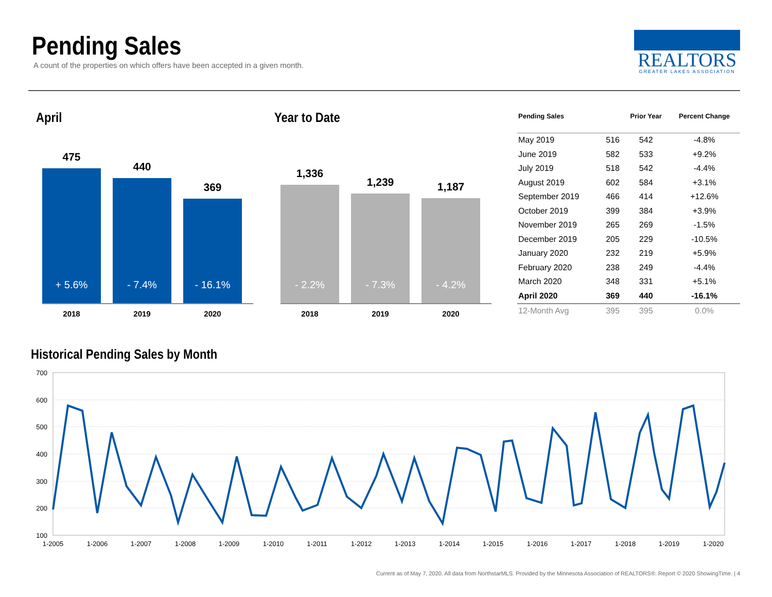Pending Sales
A count of the properties on which offers have been accepted in a given month.
REALTORS
GREATER LAKES ASSOCIATION
April
475
+ 5.6%
440
- 7.4%
369
- 16.1%
2018 2019 2020
Year to Date
1,336
- 2.2%
1,239
- 7.3%
1,187
- 4.2%
2018 2019 2020
| Pending Sales | | Prior Year | Percent Change |
| --- | --- | --- | --- |
| May 2019 | 516 | 542 | -4.8% |
| June 2019 | 582 | 533 | +9.2% |
| July 2019 | 518 | 542 | -4.4% |
| August 2019 | 602 | 584 | +3.1% |
| September 2019 | 466 | 414 | +12.6% |
| October 2019 | 399 | 384 | +3.9% |
| November 2019 | 265 | 269 | -1.5% |
| December 2019 | 205 | 229 | -10.5% |
| January 2020 | 232 | 219 | +5.9% |
| February 2020 | 238 | 249 | -4.4% |
| March 2020 | 348 | 331 | +5.1% |
| April 2020 | 369 | 440 | -16.1% |
| 12-Month Avg | 395 | 395 | 0.0% |
Historical Pending Sales by Month
700
600
500
400
300
200
100
1-2005
1-2006
1-2007
1-2008
1-2009
1-2010
1-2011
1-2012
1-2013
1-2014
1-2015
1-2016
1-2017
1-2018
1-2019
1-2020
Current as of May 7, 2020. All data from NorthstarMLS. Provided by the Minnesota Association of REALTORS®. Report © 2020 ShowingTime. | 4